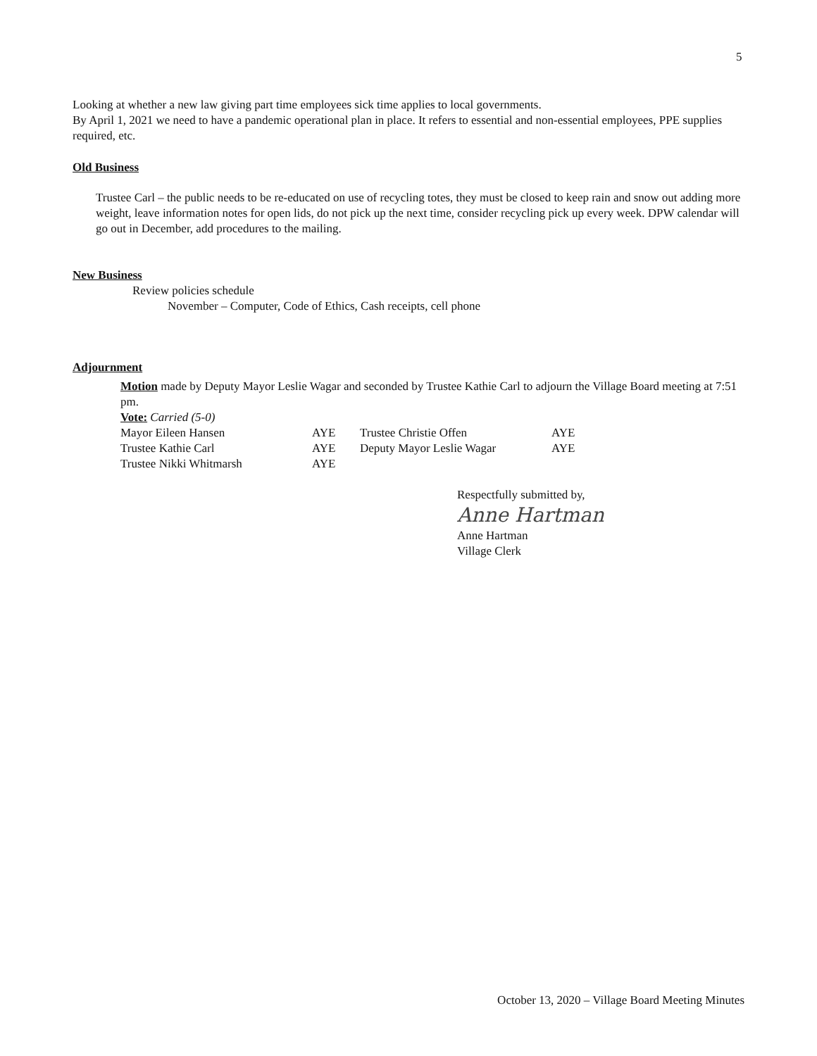5
Looking at whether a new law giving part time employees sick time applies to local governments.
By April 1, 2021 we need to have a pandemic operational plan in place. It refers to essential and non-essential employees, PPE supplies required, etc.
Old Business
Trustee Carl – the public needs to be re-educated on use of recycling totes, they must be closed to keep rain and snow out adding more weight, leave information notes for open lids, do not pick up the next time, consider recycling pick up every week. DPW calendar will go out in December, add procedures to the mailing.
New Business
Review policies schedule
November – Computer, Code of Ethics, Cash receipts, cell phone
Adjournment
Motion made by Deputy Mayor Leslie Wagar and seconded by Trustee Kathie Carl to adjourn the Village Board meeting at 7:51 pm.
Vote: Carried (5-0)
| Mayor Eileen Hansen | AYE | Trustee Christie Offen | AYE |
| Trustee Kathie Carl | AYE | Deputy Mayor Leslie Wagar | AYE |
| Trustee Nikki Whitmarsh | AYE | | |
Respectfully submitted by,
Anne Hartman
Anne Hartman
Village Clerk
October 13, 2020 – Village Board Meeting Minutes